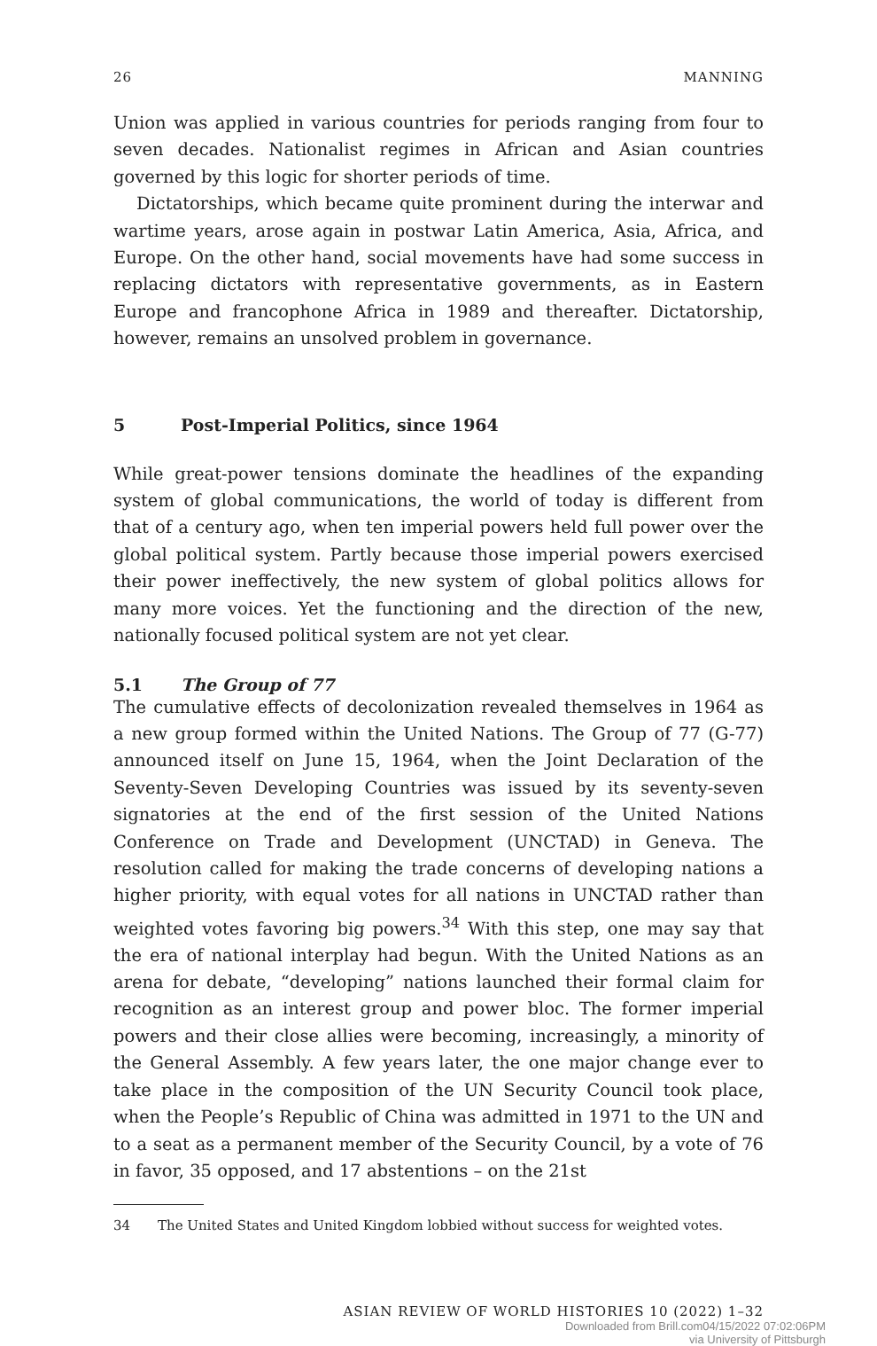26 MANNING
Union was applied in various countries for periods ranging from four to seven decades. Nationalist regimes in African and Asian countries governed by this logic for shorter periods of time.
Dictatorships, which became quite prominent during the interwar and wartime years, arose again in postwar Latin America, Asia, Africa, and Europe. On the other hand, social movements have had some success in replacing dictators with representative governments, as in Eastern Europe and francophone Africa in 1989 and thereafter. Dictatorship, however, remains an unsolved problem in governance.
5 Post-Imperial Politics, since 1964
While great-power tensions dominate the headlines of the expanding system of global communications, the world of today is different from that of a century ago, when ten imperial powers held full power over the global political system. Partly because those imperial powers exercised their power ineffectively, the new system of global politics allows for many more voices. Yet the functioning and the direction of the new, nationally focused political system are not yet clear.
5.1 The Group of 77
The cumulative effects of decolonization revealed themselves in 1964 as a new group formed within the United Nations. The Group of 77 (G-77) announced itself on June 15, 1964, when the Joint Declaration of the Seventy-Seven Developing Countries was issued by its seventy-seven signatories at the end of the first session of the United Nations Conference on Trade and Development (UNCTAD) in Geneva. The resolution called for making the trade concerns of developing nations a higher priority, with equal votes for all nations in UNCTAD rather than weighted votes favoring big powers.<sup>34</sup> With this step, one may say that the era of national interplay had begun. With the United Nations as an arena for debate, “developing” nations launched their formal claim for recognition as an interest group and power bloc. The former imperial powers and their close allies were becoming, increasingly, a minority of the General Assembly. A few years later, the one major change ever to take place in the composition of the UN Security Council took place, when the People’s Republic of China was admitted in 1971 to the UN and to a seat as a permanent member of the Security Council, by a vote of 76 in favor, 35 opposed, and 17 abstentions – on the 21st
34 The United States and United Kingdom lobbied without success for weighted votes.
ASIAN REVIEW OF WORLD HISTORIES 10 (2022) 1–32
Downloaded from Brill.com04/15/2022 07:02:06PM
via University of Pittsburgh